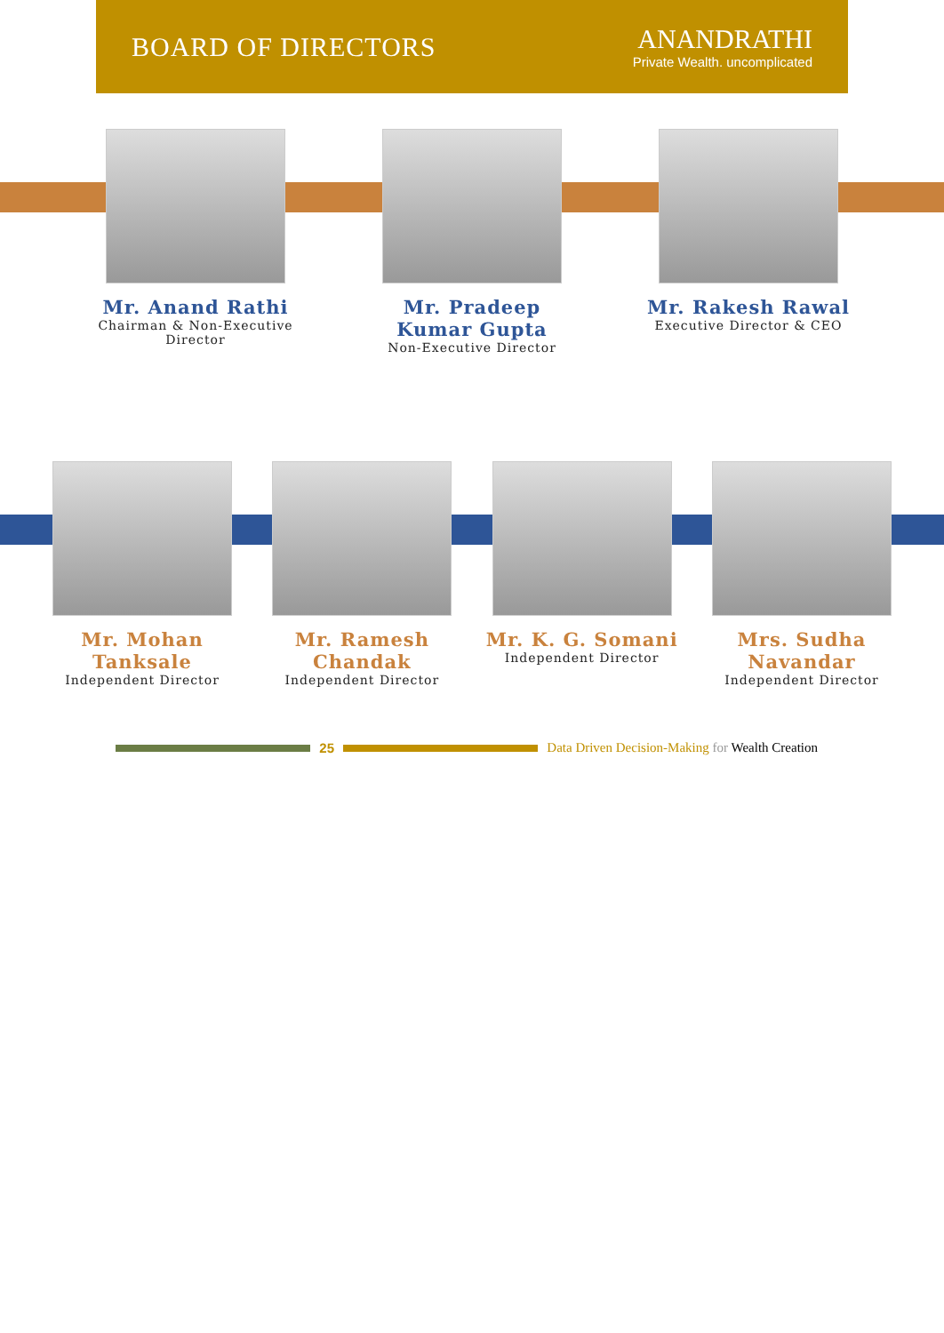BOARD OF DIRECTORS
ANANDRATHI
Private Wealth. uncomplicated
Mr. Anand Rathi
Chairman & Non-Executive Director
Mr. Pradeep Kumar Gupta
Non-Executive Director
Mr. Rakesh Rawal
Executive Director & CEO
Mr. Mohan Tanksale
Independent Director
Mr. Ramesh Chandak
Independent Director
Mr. K. G. Somani
Independent Director
Mrs. Sudha Navandar
Independent Director
25
Data Driven Decision-Making for Wealth Creation